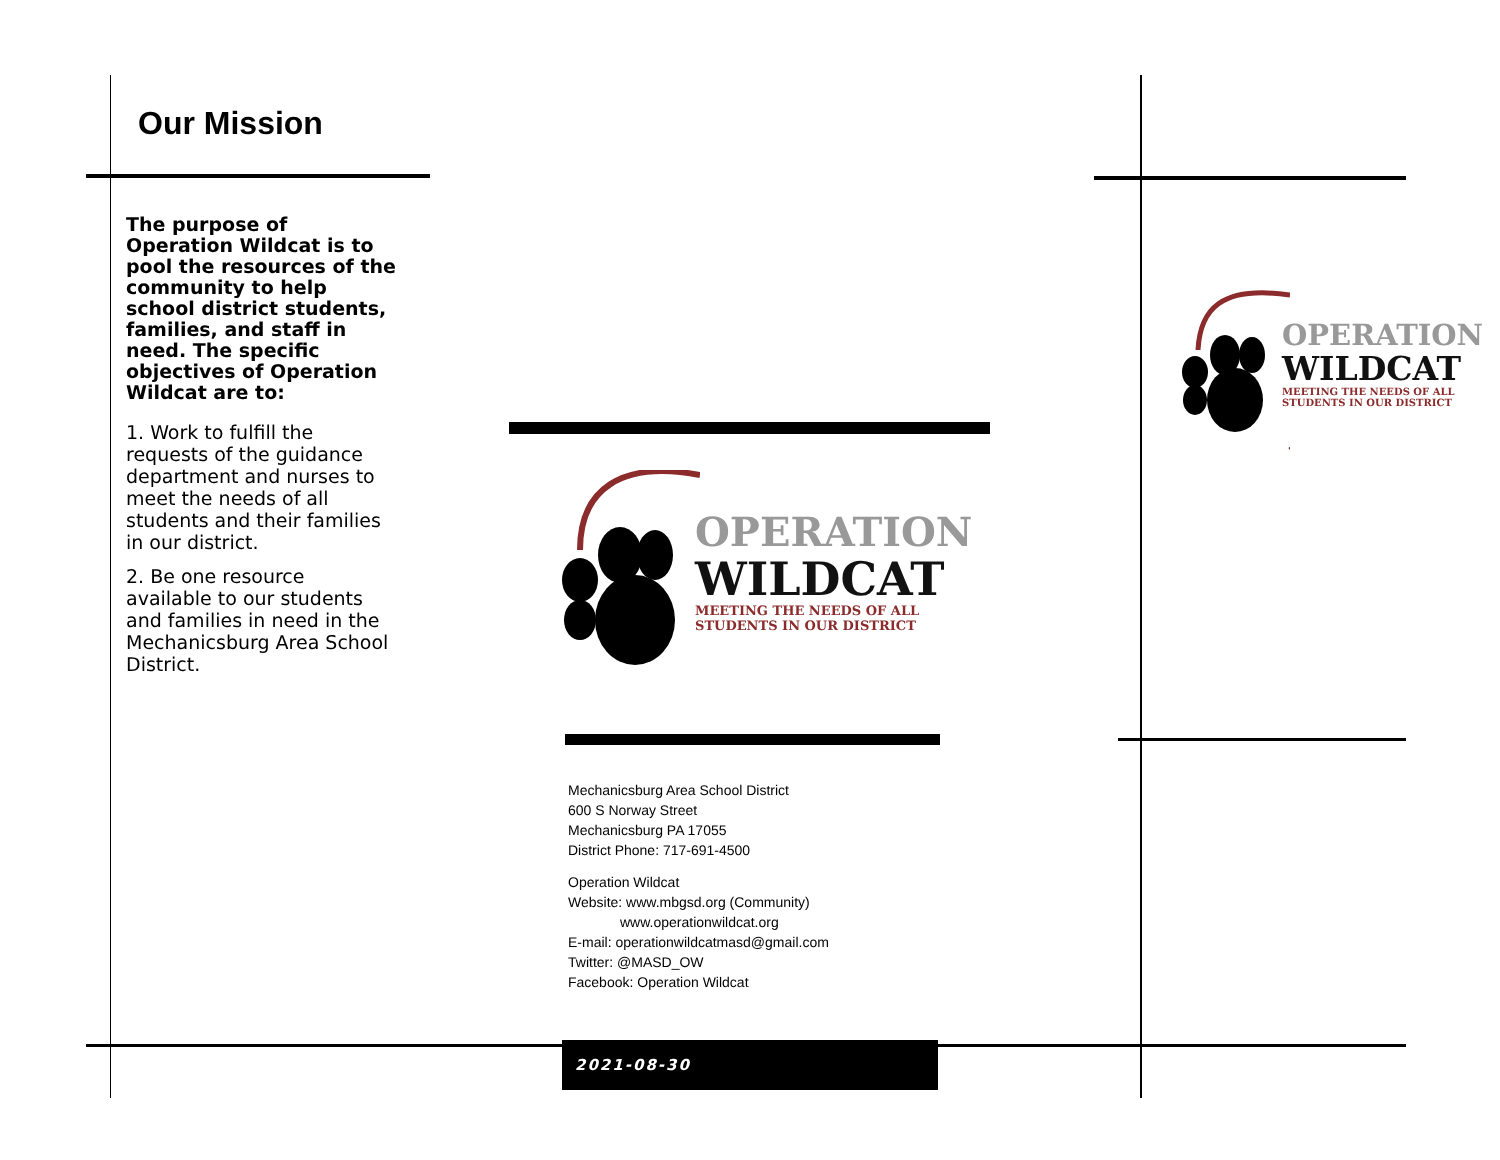Our Mission
The purpose of Operation Wildcat is to pool the resources of the community to help school district students, families, and staff in need. The specific objectives of Operation Wildcat are to:
1. Work to fulfill the requests of the guidance department and nurses to meet the needs of all students and their families in our district.
2. Be one resource available to our students and families in need in the Mechanicsburg Area School District.
OPERATION
WILDCAT
MEETING THE NEEDS OF ALL
STUDENTS IN OUR DISTRICT
OPERATION
WILDCAT
MEETING THE NEEDS OF ALL
STUDENTS IN OUR DISTRICT
Mechanicsburg Area School District
600 S Norway Street
Mechanicsburg PA 17055
District Phone: 717-691-4500
Operation Wildcat
Website: www.mbgsd.org (Community)
www.operationwildcat.org
E-mail: operationwildcatmasd@gmail.com
Twitter: @MASD_OW
Facebook: Operation Wildcat
2021-08-30